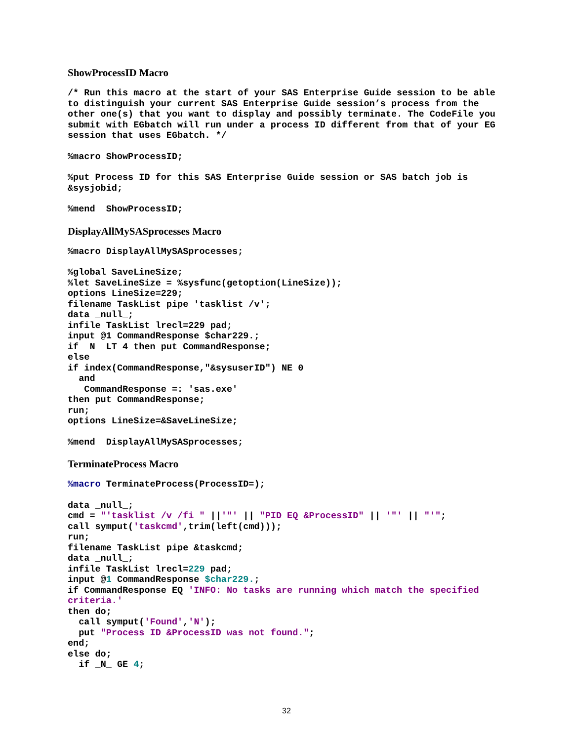ShowProcessID Macro
/* Run this macro at the start of your SAS Enterprise Guide session to be able to distinguish your current SAS Enterprise Guide session’s process from the other one(s) that you want to display and possibly terminate. The CodeFile you submit with EGbatch will run under a process ID different from that of your EG session that uses EGbatch. */
%macro ShowProcessID;
%put Process ID for this SAS Enterprise Guide session or SAS batch job is &sysjobid;
%mend  ShowProcessID;
DisplayAllMySASprocesses Macro
%macro DisplayAllMySASprocesses;
%global SaveLineSize;
%let SaveLineSize = %sysfunc(getoption(LineSize));
options LineSize=229;
filename TaskList pipe 'tasklist /v';
data _null_;
infile TaskList lrecl=229 pad;
input @1 CommandResponse $char229.;
if _N_ LT 4 then put CommandResponse;
else
if index(CommandResponse,"&sysuserID") NE 0
  and
   CommandResponse =: 'sas.exe'
then put CommandResponse;
run;
options LineSize=&SaveLineSize;
%mend  DisplayAllMySASprocesses;
TerminateProcess Macro
%macro TerminateProcess(ProcessID=);
data _null_;
cmd = "'tasklist /v /fi " ||'"' || "PID EQ &ProcessID" || '"' || "'";
call symput('taskcmd',trim(left(cmd)));
run;
filename TaskList pipe &taskcmd;
data _null_;
infile TaskList lrecl=229 pad;
input @1 CommandResponse $char229.;
if CommandResponse EQ 'INFO: No tasks are running which match the specified criteria.'
then do;
  call symput('Found','N');
  put "Process ID &ProcessID was not found.";
end;
else do;
  if _N_ GE 4;
32